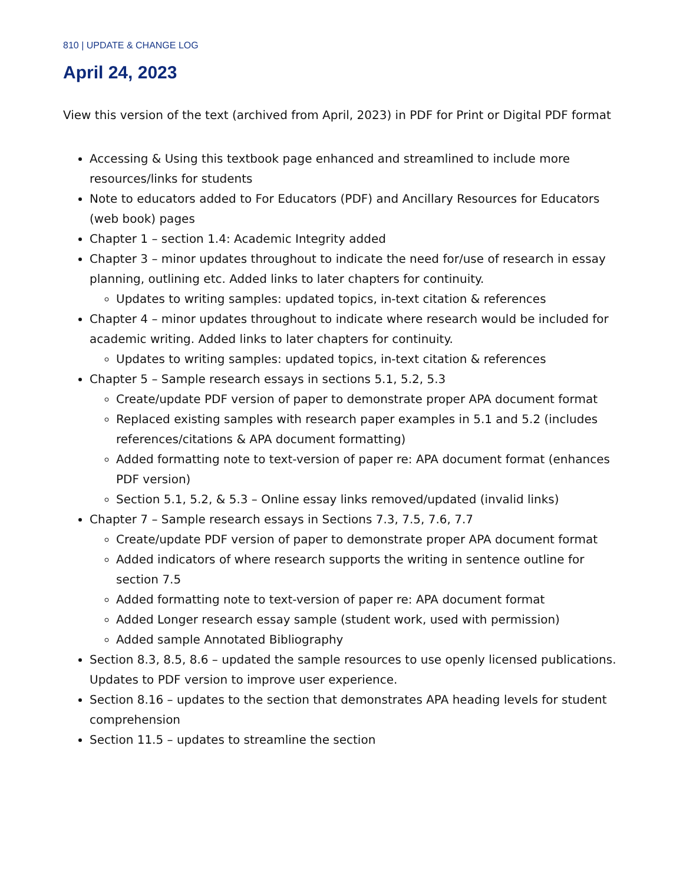810 | UPDATE & CHANGE LOG
April 24, 2023
View this version of the text (archived from April, 2023) in PDF for Print or Digital PDF format
Accessing & Using this textbook page enhanced and streamlined to include more resources/links for students
Note to educators added to For Educators (PDF) and Ancillary Resources for Educators (web book) pages
Chapter 1 – section 1.4: Academic Integrity added
Chapter 3 – minor updates throughout to indicate the need for/use of research in essay planning, outlining etc. Added links to later chapters for continuity.
Updates to writing samples: updated topics, in-text citation & references
Chapter 4 – minor updates throughout to indicate where research would be included for academic writing. Added links to later chapters for continuity.
Updates to writing samples: updated topics, in-text citation & references
Chapter 5 – Sample research essays in sections 5.1, 5.2, 5.3
Create/update PDF version of paper to demonstrate proper APA document format
Replaced existing samples with research paper examples in 5.1 and 5.2 (includes references/citations & APA document formatting)
Added formatting note to text-version of paper re: APA document format (enhances PDF version)
Section 5.1, 5.2, & 5.3 – Online essay links removed/updated (invalid links)
Chapter 7 – Sample research essays in Sections 7.3, 7.5, 7.6, 7.7
Create/update PDF version of paper to demonstrate proper APA document format
Added indicators of where research supports the writing in sentence outline for section 7.5
Added formatting note to text-version of paper re: APA document format
Added Longer research essay sample (student work, used with permission)
Added sample Annotated Bibliography
Section 8.3, 8.5, 8.6 – updated the sample resources to use openly licensed publications. Updates to PDF version to improve user experience.
Section 8.16 – updates to the section that demonstrates APA heading levels for student comprehension
Section 11.5 – updates to streamline the section